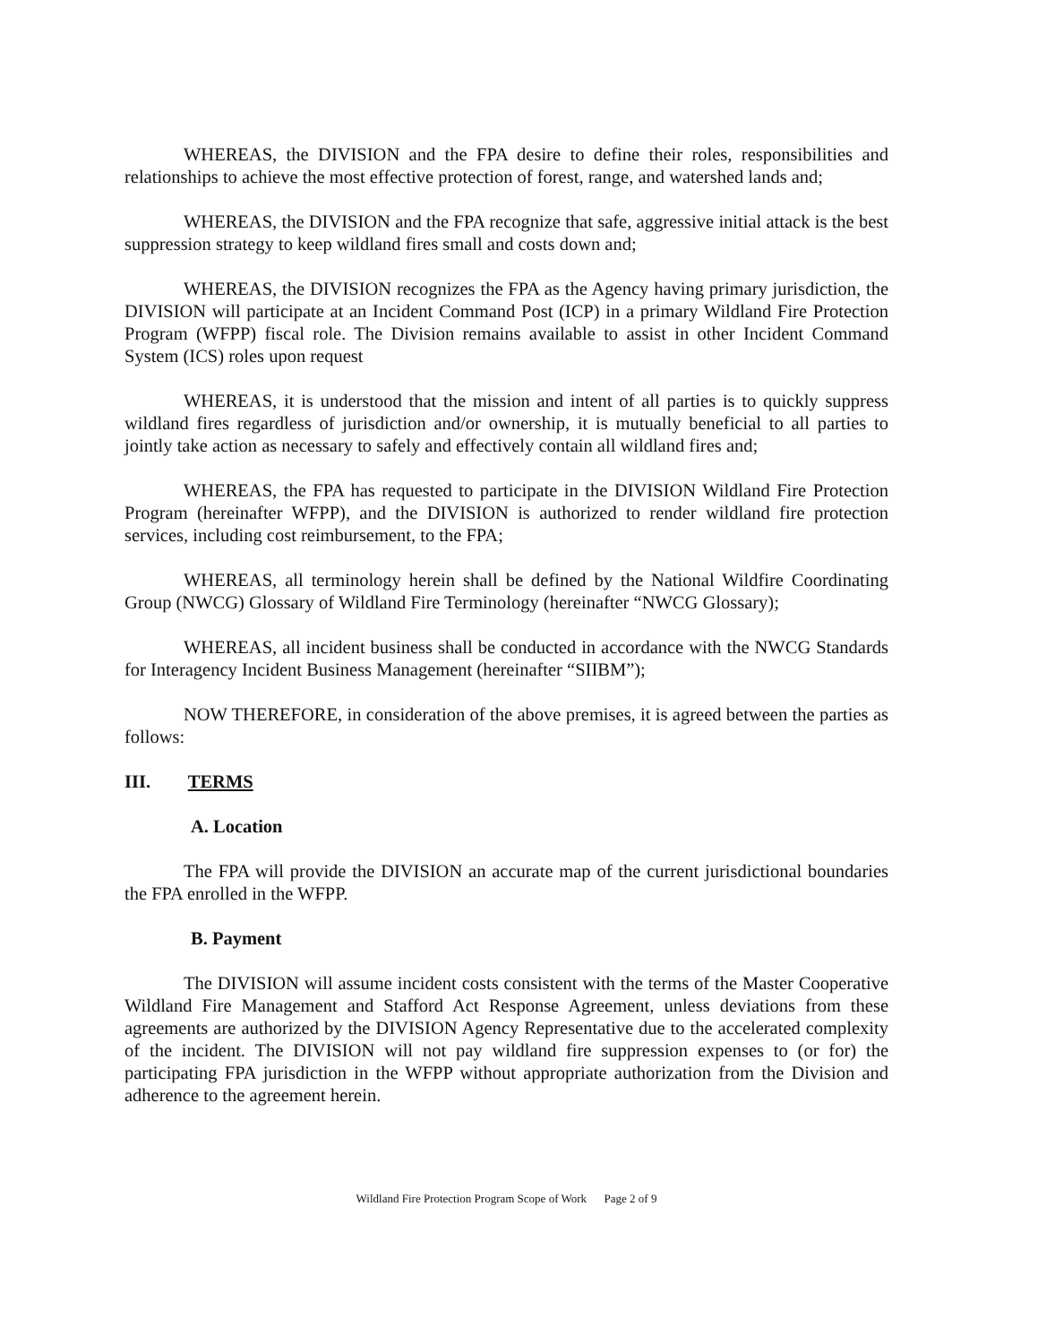WHEREAS, the DIVISION and the FPA desire to define their roles, responsibilities and relationships to achieve the most effective protection of forest, range, and watershed lands and;
WHEREAS, the DIVISION and the FPA recognize that safe, aggressive initial attack is the best suppression strategy to keep wildland fires small and costs down and;
WHEREAS, the DIVISION recognizes the FPA as the Agency having primary jurisdiction, the DIVISION will participate at an Incident Command Post (ICP) in a primary Wildland Fire Protection Program (WFPP) fiscal role. The Division remains available to assist in other Incident Command System (ICS) roles upon request
WHEREAS, it is understood that the mission and intent of all parties is to quickly suppress wildland fires regardless of jurisdiction and/or ownership, it is mutually beneficial to all parties to jointly take action as necessary to safely and effectively contain all wildland fires and;
WHEREAS, the FPA has requested to participate in the DIVISION Wildland Fire Protection Program (hereinafter WFPP), and the DIVISION is authorized to render wildland fire protection services, including cost reimbursement, to the FPA;
WHEREAS, all terminology herein shall be defined by the National Wildfire Coordinating Group (NWCG) Glossary of Wildland Fire Terminology (hereinafter “NWCG Glossary);
WHEREAS, all incident business shall be conducted in accordance with the NWCG Standards for Interagency Incident Business Management (hereinafter “SIIBM”);
NOW THEREFORE, in consideration of the above premises, it is agreed between the parties as follows:
III. TERMS
A. Location
The FPA will provide the DIVISION an accurate map of the current jurisdictional boundaries the FPA enrolled in the WFPP.
B. Payment
The DIVISION will assume incident costs consistent with the terms of the Master Cooperative Wildland Fire Management and Stafford Act Response Agreement, unless deviations from these agreements are authorized by the DIVISION Agency Representative due to the accelerated complexity of the incident. The DIVISION will not pay wildland fire suppression expenses to (or for) the participating FPA jurisdiction in the WFPP without appropriate authorization from the Division and adherence to the agreement herein.
Wildland Fire Protection Program Scope of Work Page 2 of 9